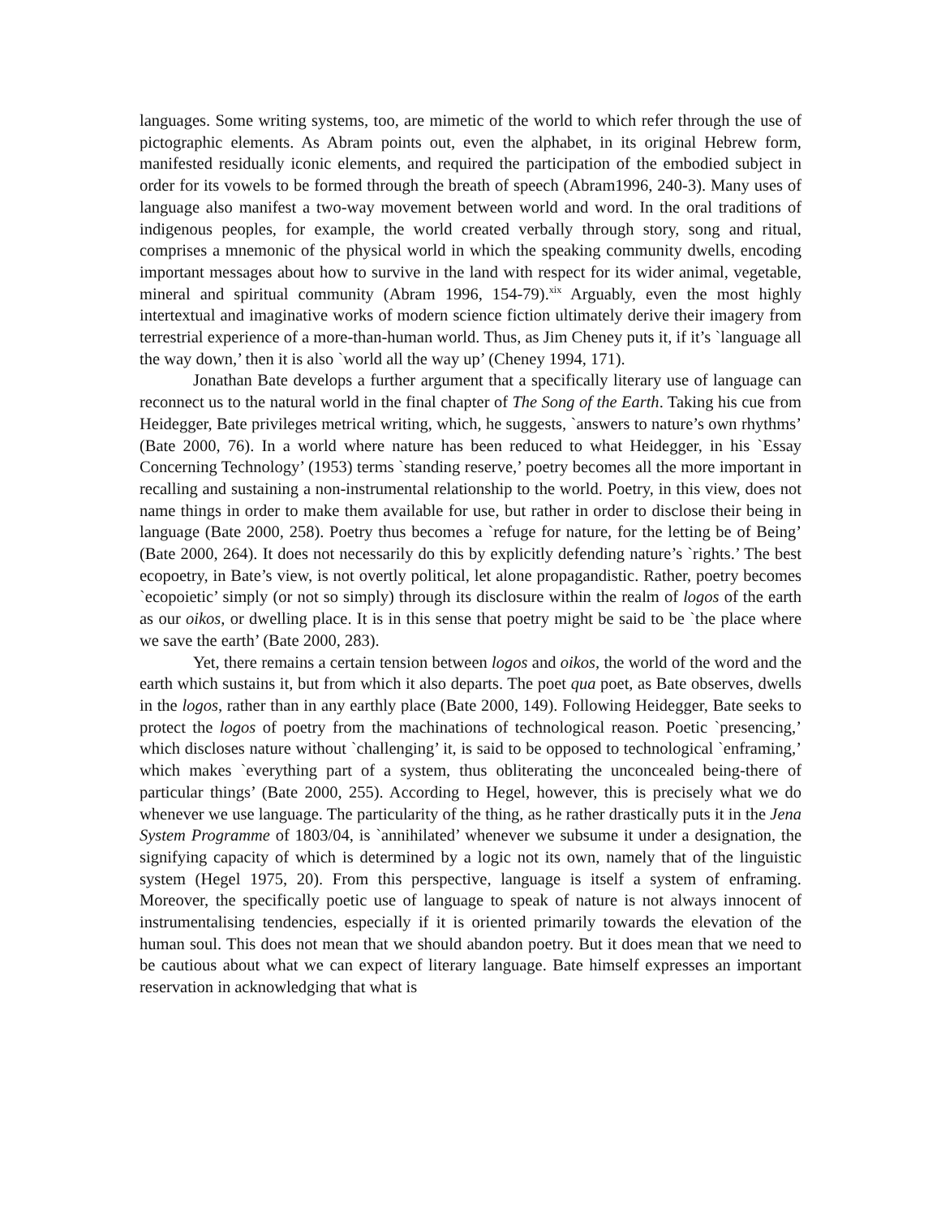languages. Some writing systems, too, are mimetic of the world to which refer through the use of pictographic elements. As Abram points out, even the alphabet, in its original Hebrew form, manifested residually iconic elements, and required the participation of the embodied subject in order for its vowels to be formed through the breath of speech (Abram1996, 240-3). Many uses of language also manifest a two-way movement between world and word. In the oral traditions of indigenous peoples, for example, the world created verbally through story, song and ritual, comprises a mnemonic of the physical world in which the speaking community dwells, encoding important messages about how to survive in the land with respect for its wider animal, vegetable, mineral and spiritual community (Abram 1996, 154-79).<sup>xix</sup> Arguably, even the most highly intertextual and imaginative works of modern science fiction ultimately derive their imagery from terrestrial experience of a more-than-human world. Thus, as Jim Cheney puts it, if it’s `language all the way down,’ then it is also `world all the way up’ (Cheney 1994, 171).
Jonathan Bate develops a further argument that a specifically literary use of language can reconnect us to the natural world in the final chapter of The Song of the Earth. Taking his cue from Heidegger, Bate privileges metrical writing, which, he suggests, `answers to nature’s own rhythms’ (Bate 2000, 76). In a world where nature has been reduced to what Heidegger, in his `Essay Concerning Technology’ (1953) terms `standing reserve,’ poetry becomes all the more important in recalling and sustaining a non-instrumental relationship to the world. Poetry, in this view, does not name things in order to make them available for use, but rather in order to disclose their being in language (Bate 2000, 258). Poetry thus becomes a `refuge for nature, for the letting be of Being’ (Bate 2000, 264). It does not necessarily do this by explicitly defending nature’s `rights.’ The best ecopoetry, in Bate’s view, is not overtly political, let alone propagandistic. Rather, poetry becomes `ecopoietic’ simply (or not so simply) through its disclosure within the realm of logos of the earth as our oikos, or dwelling place. It is in this sense that poetry might be said to be `the place where we save the earth’ (Bate 2000, 283).
Yet, there remains a certain tension between logos and oikos, the world of the word and the earth which sustains it, but from which it also departs. The poet qua poet, as Bate observes, dwells in the logos, rather than in any earthly place (Bate 2000, 149). Following Heidegger, Bate seeks to protect the logos of poetry from the machinations of technological reason. Poetic `presencing,’ which discloses nature without `challenging’ it, is said to be opposed to technological `enframing,’ which makes `everything part of a system, thus obliterating the unconcealed being-there of particular things’ (Bate 2000, 255). According to Hegel, however, this is precisely what we do whenever we use language. The particularity of the thing, as he rather drastically puts it in the Jena System Programme of 1803/04, is `annihilated’ whenever we subsume it under a designation, the signifying capacity of which is determined by a logic not its own, namely that of the linguistic system (Hegel 1975, 20). From this perspective, language is itself a system of enframing. Moreover, the specifically poetic use of language to speak of nature is not always innocent of instrumentalising tendencies, especially if it is oriented primarily towards the elevation of the human soul. This does not mean that we should abandon poetry. But it does mean that we need to be cautious about what we can expect of literary language. Bate himself expresses an important reservation in acknowledging that what is